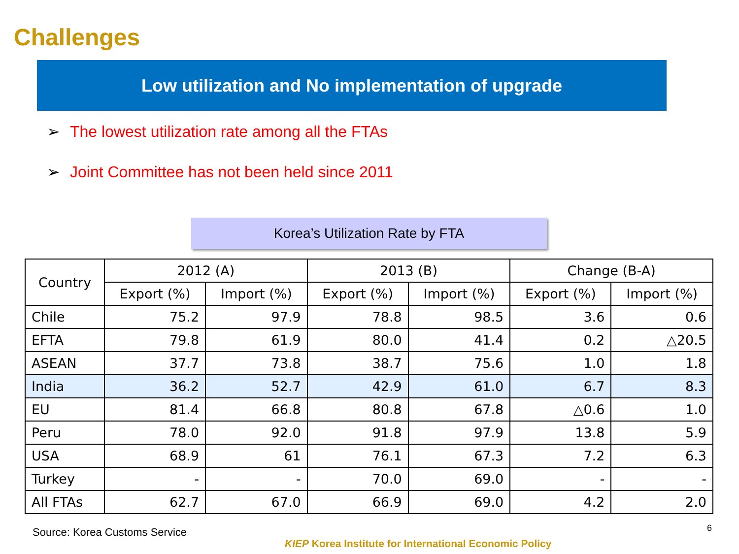Challenges
Low utilization and No implementation of upgrade
➢ The lowest utilization rate among all the FTAs
➢ Joint Committee has not been held since 2011
Korea’s Utilization Rate by FTA
| Country | 2012 (A) | | 2013 (B) | | Change (B-A) | |
| --- | --- | --- | --- | --- | --- | --- |
| | Export (%) | Import (%) | Export (%) | Import (%) | Export (%) | Import (%) |
| Chile | 75.2 | 97.9 | 78.8 | 98.5 | 3.6 | 0.6 |
| EFTA | 79.8 | 61.9 | 80.0 | 41.4 | 0.2 | △20.5 |
| ASEAN | 37.7 | 73.8 | 38.7 | 75.6 | 1.0 | 1.8 |
| India | 36.2 | 52.7 | 42.9 | 61.0 | 6.7 | 8.3 |
| EU | 81.4 | 66.8 | 80.8 | 67.8 | △0.6 | 1.0 |
| Peru | 78.0 | 92.0 | 91.8 | 97.9 | 13.8 | 5.9 |
| USA | 68.9 | 61 | 76.1 | 67.3 | 7.2 | 6.3 |
| Turkey | - | - | 70.0 | 69.0 | - | - |
| All FTAs | 62.7 | 67.0 | 66.9 | 69.0 | 4.2 | 2.0 |
Source: Korea Customs Service 6
KIEP Korea Institute for International Economic Policy